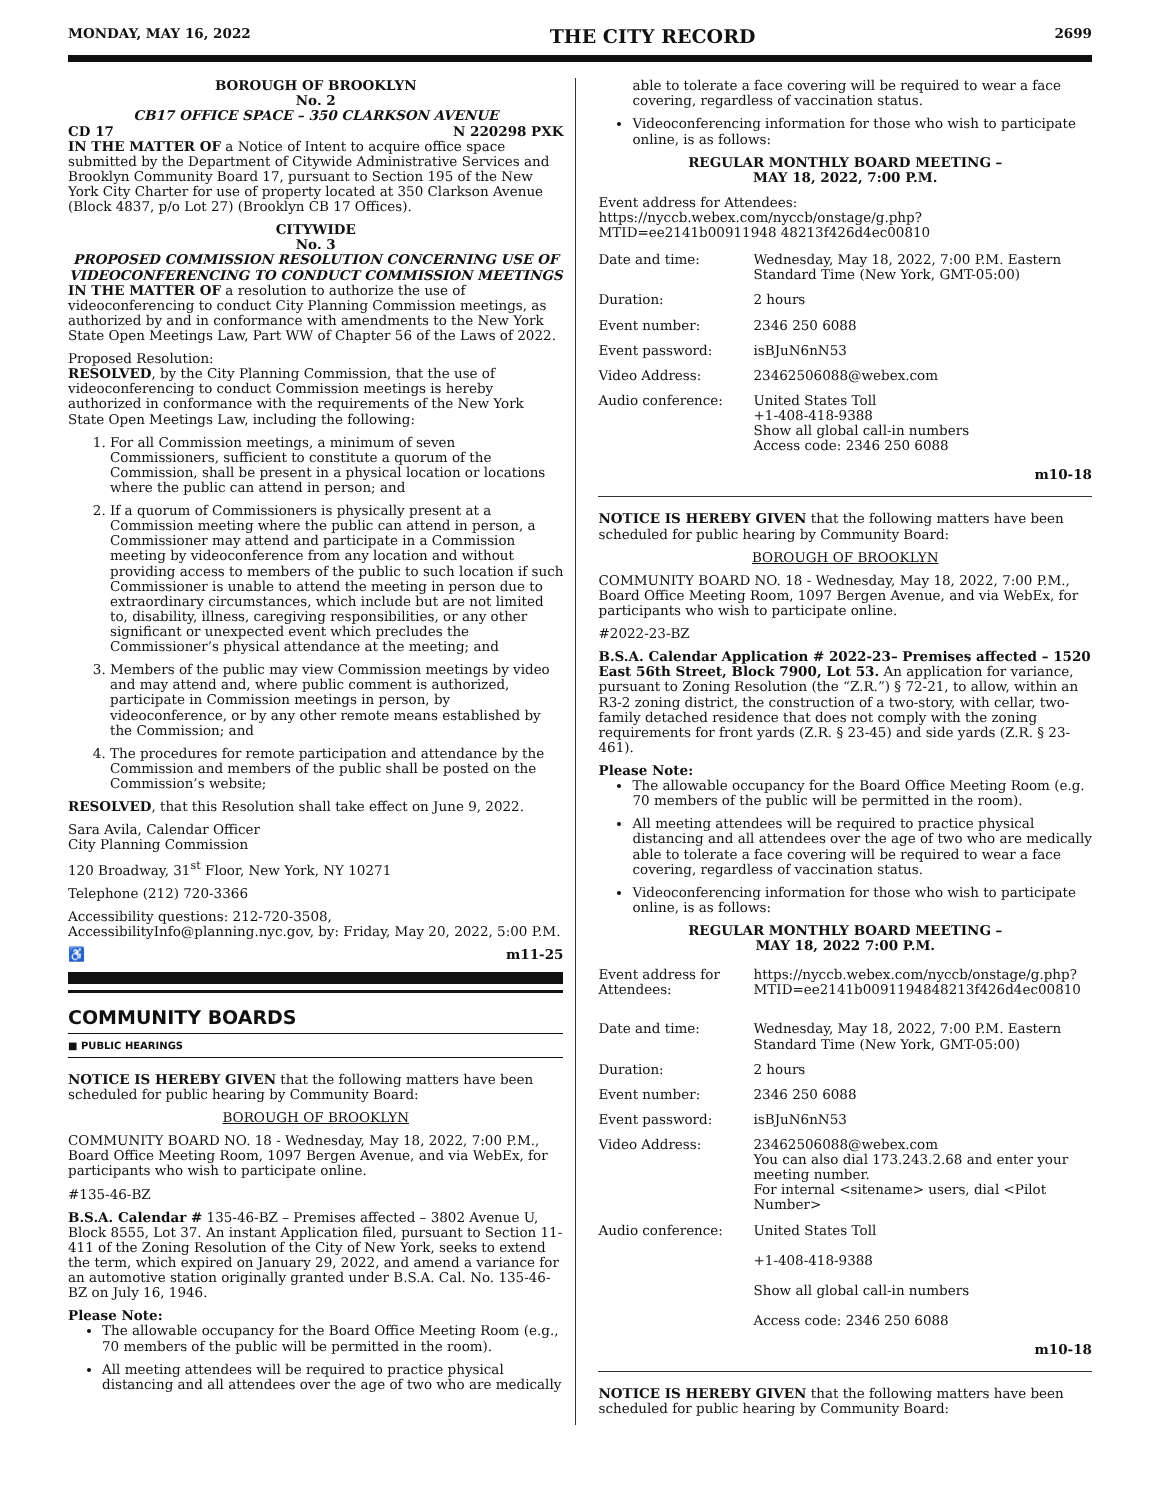MONDAY, MAY 16, 2022 THE CITY RECORD 2699
BOROUGH OF BROOKLYN
No. 2
CB17 OFFICE SPACE – 350 CLARKSON AVENUE
CD 17 N 220298 PXK
IN THE MATTER OF a Notice of Intent to acquire office space submitted by the Department of Citywide Administrative Services and Brooklyn Community Board 17, pursuant to Section 195 of the New York City Charter for use of property located at 350 Clarkson Avenue (Block 4837, p/o Lot 27) (Brooklyn CB 17 Offices).
CITYWIDE
No. 3
PROPOSED COMMISSION RESOLUTION CONCERNING USE OF VIDEOCONFERENCING TO CONDUCT COMMISSION MEETINGS
IN THE MATTER OF a resolution to authorize the use of videoconferencing to conduct City Planning Commission meetings, as authorized by and in conformance with amendments to the New York State Open Meetings Law, Part WW of Chapter 56 of the Laws of 2022.
Proposed Resolution:
RESOLVED, by the City Planning Commission, that the use of videoconferencing to conduct Commission meetings is hereby authorized in conformance with the requirements of the New York State Open Meetings Law, including the following:
1. For all Commission meetings, a minimum of seven Commissioners, sufficient to constitute a quorum of the Commission, shall be present in a physical location or locations where the public can attend in person; and
2. If a quorum of Commissioners is physically present at a Commission meeting where the public can attend in person, a Commissioner may attend and participate in a Commission meeting by videoconference from any location and without providing access to members of the public to such location if such Commissioner is unable to attend the meeting in person due to extraordinary circumstances, which include but are not limited to, disability, illness, caregiving responsibilities, or any other significant or unexpected event which precludes the Commissioner’s physical attendance at the meeting; and
3. Members of the public may view Commission meetings by video and may attend and, where public comment is authorized, participate in Commission meetings in person, by videoconference, or by any other remote means established by the Commission; and
4. The procedures for remote participation and attendance by the Commission and members of the public shall be posted on the Commission’s website;
RESOLVED, that this Resolution shall take effect on June 9, 2022.
Sara Avila, Calendar Officer
City Planning Commission
120 Broadway, 31<sup>st</sup> Floor, New York, NY 10271
Telephone (212) 720-3366
Accessibility questions: 212-720-3508, AccessibilityInfo@planning.nyc.gov, by: Friday, May 20, 2022, 5:00 P.M.
♿ m11-25
COMMUNITY BOARDS
■ PUBLIC HEARINGS
NOTICE IS HEREBY GIVEN that the following matters have been scheduled for public hearing by Community Board:
BOROUGH OF BROOKLYN
COMMUNITY BOARD NO. 18 - Wednesday, May 18, 2022, 7:00 P.M., Board Office Meeting Room, 1097 Bergen Avenue, and via WebEx, for participants who wish to participate online.
#135-46-BZ
B.S.A. Calendar # 135-46-BZ – Premises affected – 3802 Avenue U, Block 8555, Lot 37. An instant Application filed, pursuant to Section 11-411 of the Zoning Resolution of the City of New York, seeks to extend the term, which expired on January 29, 2022, and amend a variance for an automotive station originally granted under B.S.A. Cal. No. 135-46-BZ on July 16, 1946.
Please Note:
The allowable occupancy for the Board Office Meeting Room (e.g., 70 members of the public will be permitted in the room).
All meeting attendees will be required to practice physical distancing and all attendees over the age of two who are medically
able to tolerate a face covering will be required to wear a face covering, regardless of vaccination status.
Videoconferencing information for those who wish to participate online, is as follows:
REGULAR MONTHLY BOARD MEETING –
MAY 18, 2022, 7:00 P.M.
Event address for Attendees:
https://nyccb.webex.com/nyccb/onstage/g.php?MTID=ee2141b00911948 48213f426d4ec00810
| Date and time: | Wednesday, May 18, 2022, 7:00 P.M. Eastern Standard Time (New York, GMT-05:00) |
| Duration: | 2 hours |
| Event number: | 2346 250 6088 |
| Event password: | isBJuN6nN53 |
| Video Address: | 23462506088@webex.com |
| Audio conference: | United States Toll +1-408-418-9388 Show all global call-in numbers Access code: 2346 250 6088 |
m10-18
NOTICE IS HEREBY GIVEN that the following matters have been scheduled for public hearing by Community Board:
BOROUGH OF BROOKLYN
COMMUNITY BOARD NO. 18 - Wednesday, May 18, 2022, 7:00 P.M., Board Office Meeting Room, 1097 Bergen Avenue, and via WebEx, for participants who wish to participate online.
#2022-23-BZ
B.S.A. Calendar Application # 2022-23– Premises affected – 1520 East 56th Street, Block 7900, Lot 53. An application for variance, pursuant to Zoning Resolution (the “Z.R.”) § 72-21, to allow, within an R3-2 zoning district, the construction of a two-story, with cellar, two-family detached residence that does not comply with the zoning requirements for front yards (Z.R. § 23-45) and side yards (Z.R. § 23-461).
Please Note:
The allowable occupancy for the Board Office Meeting Room (e.g. 70 members of the public will be permitted in the room).
All meeting attendees will be required to practice physical distancing and all attendees over the age of two who are medically able to tolerate a face covering will be required to wear a face covering, regardless of vaccination status.
Videoconferencing information for those who wish to participate online, is as follows:
REGULAR MONTHLY BOARD MEETING –
MAY 18, 2022 7:00 P.M.
| Event address for Attendees: | https://nyccb.webex.com/nyccb/onstage/g.php?MTID=ee2141b0091194848213f426d4ec00810 |
| Date and time: | Wednesday, May 18, 2022, 7:00 P.M. Eastern Standard Time (New York, GMT-05:00) |
| Duration: | 2 hours |
| Event number: | 2346 250 6088 |
| Event password: | isBJuN6nN53 |
| Video Address: | 23462506088@webex.com You can also dial 173.243.2.68 and enter your meeting number. For internal <sitename> users, dial <Pilot Number> |
| Audio conference: | United States Toll +1-408-418-9388 Show all global call-in numbers Access code: 2346 250 6088 |
m10-18
NOTICE IS HEREBY GIVEN that the following matters have been scheduled for public hearing by Community Board: